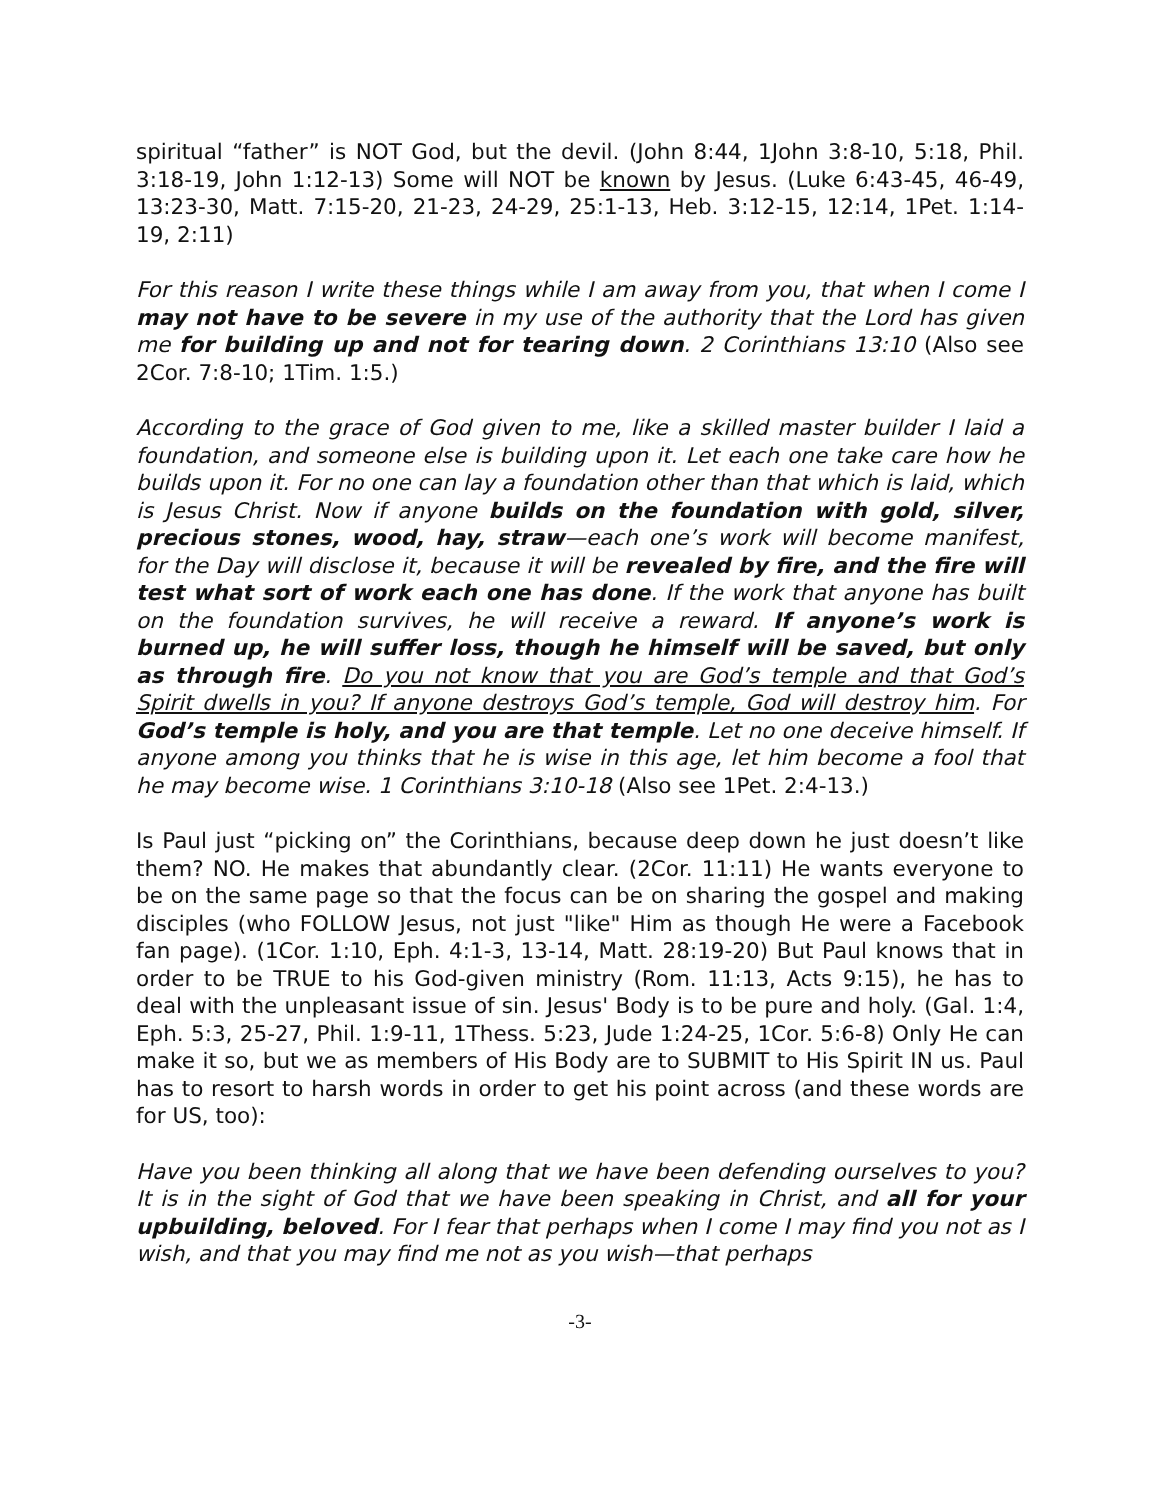spiritual “father” is NOT God, but the devil. (John 8:44, 1John 3:8-10, 5:18, Phil. 3:18-19, John 1:12-13) Some will NOT be known by Jesus. (Luke 6:43-45, 46-49, 13:23-30, Matt. 7:15-20, 21-23, 24-29, 25:1-13, Heb. 3:12-15, 12:14, 1Pet. 1:14-19, 2:11)
For this reason I write these things while I am away from you, that when I come I may not have to be severe in my use of the authority that the Lord has given me for building up and not for tearing down. 2 Corinthians 13:10 (Also see 2Cor. 7:8-10; 1Tim. 1:5.)
According to the grace of God given to me, like a skilled master builder I laid a foundation, and someone else is building upon it. Let each one take care how he builds upon it. For no one can lay a foundation other than that which is laid, which is Jesus Christ. Now if anyone builds on the foundation with gold, silver, precious stones, wood, hay, straw—each one’s work will become manifest, for the Day will disclose it, because it will be revealed by fire, and the fire will test what sort of work each one has done. If the work that anyone has built on the foundation survives, he will receive a reward. If anyone’s work is burned up, he will suffer loss, though he himself will be saved, but only as through fire. Do you not know that you are God’s temple and that God’s Spirit dwells in you? If anyone destroys God’s temple, God will destroy him. For God’s temple is holy, and you are that temple. Let no one deceive himself. If anyone among you thinks that he is wise in this age, let him become a fool that he may become wise. 1 Corinthians 3:10-18 (Also see 1Pet. 2:4-13.)
Is Paul just “picking on” the Corinthians, because deep down he just doesn’t like them? NO. He makes that abundantly clear. (2Cor. 11:11) He wants everyone to be on the same page so that the focus can be on sharing the gospel and making disciples (who FOLLOW Jesus, not just "like" Him as though He were a Facebook fan page). (1Cor. 1:10, Eph. 4:1-3, 13-14, Matt. 28:19-20) But Paul knows that in order to be TRUE to his God-given ministry (Rom. 11:13, Acts 9:15), he has to deal with the unpleasant issue of sin. Jesus' Body is to be pure and holy. (Gal. 1:4, Eph. 5:3, 25-27, Phil. 1:9-11, 1Thess. 5:23, Jude 1:24-25, 1Cor. 5:6-8) Only He can make it so, but we as members of His Body are to SUBMIT to His Spirit IN us. Paul has to resort to harsh words in order to get his point across (and these words are for US, too):
Have you been thinking all along that we have been defending ourselves to you? It is in the sight of God that we have been speaking in Christ, and all for your upbuilding, beloved. For I fear that perhaps when I come I may find you not as I wish, and that you may find me not as you wish—that perhaps
-3-